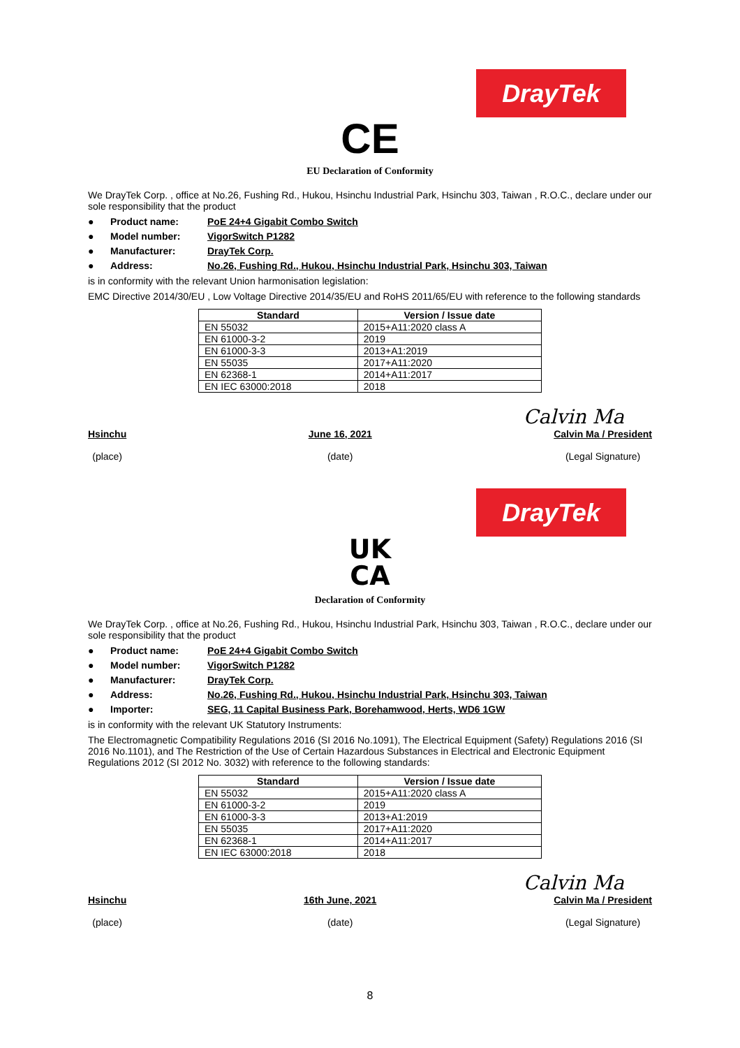DrayTek
CE
EU Declaration of Conformity
We DrayTek Corp. , office at No.26, Fushing Rd., Hukou, Hsinchu Industrial Park, Hsinchu 303, Taiwan , R.O.C., declare under our sole responsibility that the product
● Product name: PoE 24+4 Gigabit Combo Switch
● Model number: VigorSwitch P1282
● Manufacturer: DrayTek Corp.
● Address: No.26, Fushing Rd., Hukou, Hsinchu Industrial Park, Hsinchu 303, Taiwan
is in conformity with the relevant Union harmonisation legislation:
EMC Directive 2014/30/EU , Low Voltage Directive 2014/35/EU and RoHS 2011/65/EU with reference to the following standards
| Standard | Version / Issue date |
| --- | --- |
| EN 55032 | 2015+A11:2020 class A |
| EN 61000-3-2 | 2019 |
| EN 61000-3-3 | 2013+A1:2019 |
| EN 55035 | 2017+A11:2020 |
| EN 62368-1 | 2014+A11:2017 |
| EN IEC 63000:2018 | 2018 |
Calvin Ma
Hsinchu
(place)
June 16, 2021
(date)
Calvin Ma / President
(Legal Signature)
DrayTek
UK
CA
Declaration of Conformity
We DrayTek Corp. , office at No.26, Fushing Rd., Hukou, Hsinchu Industrial Park, Hsinchu 303, Taiwan , R.O.C., declare under our sole responsibility that the product
● Product name: PoE 24+4 Gigabit Combo Switch
● Model number: VigorSwitch P1282
● Manufacturer: DrayTek Corp.
● Address: No.26, Fushing Rd., Hukou, Hsinchu Industrial Park, Hsinchu 303, Taiwan
● Importer: SEG, 11 Capital Business Park, Borehamwood, Herts, WD6 1GW
is in conformity with the relevant UK Statutory Instruments:
The Electromagnetic Compatibility Regulations 2016 (SI 2016 No.1091), The Electrical Equipment (Safety) Regulations 2016 (SI 2016 No.1101), and The Restriction of the Use of Certain Hazardous Substances in Electrical and Electronic Equipment Regulations 2012 (SI 2012 No. 3032) with reference to the following standards:
| Standard | Version / Issue date |
| --- | --- |
| EN 55032 | 2015+A11:2020 class A |
| EN 61000-3-2 | 2019 |
| EN 61000-3-3 | 2013+A1:2019 |
| EN 55035 | 2017+A11:2020 |
| EN 62368-1 | 2014+A11:2017 |
| EN IEC 63000:2018 | 2018 |
Calvin Ma
Hsinchu
(place)
16th June, 2021
(date)
Calvin Ma / President
(Legal Signature)
8